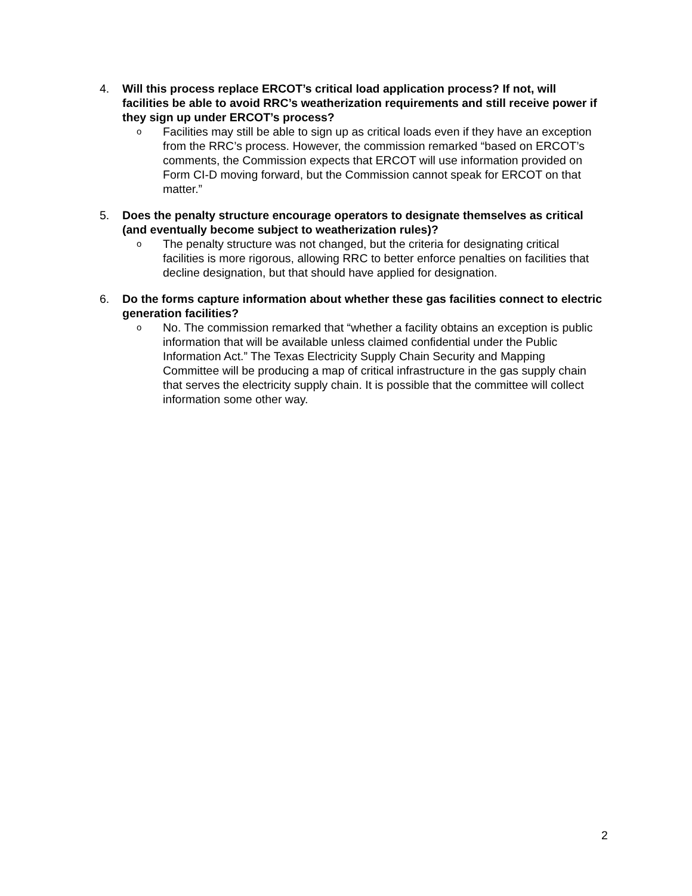4. Will this process replace ERCOT’s critical load application process? If not, will facilities be able to avoid RRC’s weatherization requirements and still receive power if they sign up under ERCOT’s process?
o
Facilities may still be able to sign up as critical loads even if they have an exception from the RRC’s process. However, the commission remarked “based on ERCOT’s comments, the Commission expects that ERCOT will use information provided on Form CI-D moving forward, but the Commission cannot speak for ERCOT on that matter.”
5. Does the penalty structure encourage operators to designate themselves as critical (and eventually become subject to weatherization rules)?
o
The penalty structure was not changed, but the criteria for designating critical facilities is more rigorous, allowing RRC to better enforce penalties on facilities that decline designation, but that should have applied for designation.
6. Do the forms capture information about whether these gas facilities connect to electric generation facilities?
o
No. The commission remarked that “whether a facility obtains an exception is public information that will be available unless claimed confidential under the Public Information Act.” The Texas Electricity Supply Chain Security and Mapping Committee will be producing a map of critical infrastructure in the gas supply chain that serves the electricity supply chain. It is possible that the committee will collect information some other way.
2